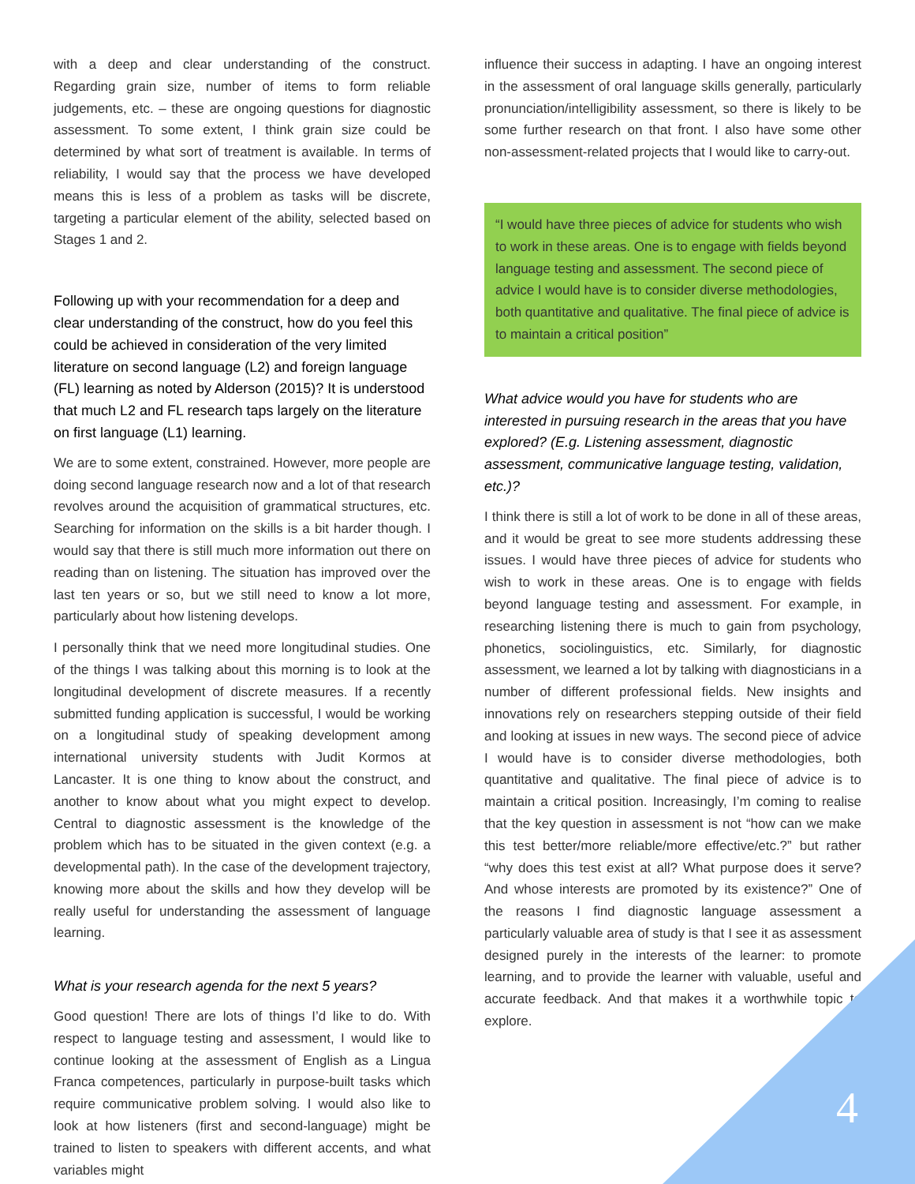with a deep and clear understanding of the construct. Regarding grain size, number of items to form reliable judgements, etc. – these are ongoing questions for diagnostic assessment. To some extent, I think grain size could be determined by what sort of treatment is available. In terms of reliability, I would say that the process we have developed means this is less of a problem as tasks will be discrete, targeting a particular element of the ability, selected based on Stages 1 and 2.
Following up with your recommendation for a deep and clear understanding of the construct, how do you feel this could be achieved in consideration of the very limited literature on second language (L2) and foreign language (FL) learning as noted by Alderson (2015)? It is understood that much L2 and FL research taps largely on the literature on first language (L1) learning.
We are to some extent, constrained. However, more people are doing second language research now and a lot of that research revolves around the acquisition of grammatical structures, etc. Searching for information on the skills is a bit harder though. I would say that there is still much more information out there on reading than on listening. The situation has improved over the last ten years or so, but we still need to know a lot more, particularly about how listening develops.
I personally think that we need more longitudinal studies. One of the things I was talking about this morning is to look at the longitudinal development of discrete measures. If a recently submitted funding application is successful, I would be working on a longitudinal study of speaking development among international university students with Judit Kormos at Lancaster. It is one thing to know about the construct, and another to know about what you might expect to develop. Central to diagnostic assessment is the knowledge of the problem which has to be situated in the given context (e.g. a developmental path). In the case of the development trajectory, knowing more about the skills and how they develop will be really useful for understanding the assessment of language learning.
What is your research agenda for the next 5 years?
Good question! There are lots of things I’d like to do. With respect to language testing and assessment, I would like to continue looking at the assessment of English as a Lingua Franca competences, particularly in purpose-built tasks which require communicative problem solving. I would also like to look at how listeners (first and second-language) might be trained to listen to speakers with different accents, and what variables might
influence their success in adapting. I have an ongoing interest in the assessment of oral language skills generally, particularly pronunciation/intelligibility assessment, so there is likely to be some further research on that front. I also have some other non-assessment-related projects that I would like to carry-out.
“I would have three pieces of advice for students who wish to work in these areas. One is to engage with fields beyond language testing and assessment. The second piece of advice I would have is to consider diverse methodologies, both quantitative and qualitative. The final piece of advice is to maintain a critical position”
What advice would you have for students who are interested in pursuing research in the areas that you have explored? (E.g. Listening assessment, diagnostic assessment, communicative language testing, validation, etc.)?
I think there is still a lot of work to be done in all of these areas, and it would be great to see more students addressing these issues. I would have three pieces of advice for students who wish to work in these areas. One is to engage with fields beyond language testing and assessment. For example, in researching listening there is much to gain from psychology, phonetics, sociolinguistics, etc. Similarly, for diagnostic assessment, we learned a lot by talking with diagnosticians in a number of different professional fields. New insights and innovations rely on researchers stepping outside of their field and looking at issues in new ways. The second piece of advice I would have is to consider diverse methodologies, both quantitative and qualitative. The final piece of advice is to maintain a critical position. Increasingly, I’m coming to realise that the key question in assessment is not “how can we make this test better/more reliable/more effective/etc.?” but rather “why does this test exist at all? What purpose does it serve? And whose interests are promoted by its existence?” One of the reasons I find diagnostic language assessment a particularly valuable area of study is that I see it as assessment designed purely in the interests of the learner: to promote learning, and to provide the learner with valuable, useful and accurate feedback. And that makes it a worthwhile topic to explore.
4